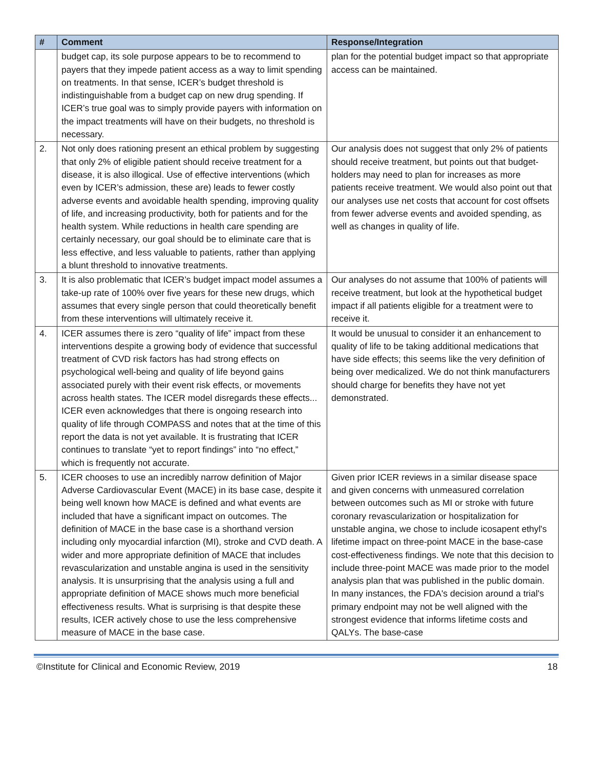| # | Comment | Response/Integration |
| --- | --- | --- |
| | budget cap, its sole purpose appears to be to recommend to payers that they impede patient access as a way to limit spending on treatments. In that sense, ICER’s budget threshold is indistinguishable from a budget cap on new drug spending. If ICER’s true goal was to simply provide payers with information on the impact treatments will have on their budgets, no threshold is necessary. | plan for the potential budget impact so that appropriate access can be maintained. |
| 2. | Not only does rationing present an ethical problem by suggesting that only 2% of eligible patient should receive treatment for a disease, it is also illogical. Use of effective interventions (which even by ICER’s admission, these are) leads to fewer costly adverse events and avoidable health spending, improving quality of life, and increasing productivity, both for patients and for the health system. While reductions in health care spending are certainly necessary, our goal should be to eliminate care that is less effective, and less valuable to patients, rather than applying a blunt threshold to innovative treatments. | Our analysis does not suggest that only 2% of patients should receive treatment, but points out that budget-holders may need to plan for increases as more patients receive treatment. We would also point out that our analyses use net costs that account for cost offsets from fewer adverse events and avoided spending, as well as changes in quality of life. |
| 3. | It is also problematic that ICER’s budget impact model assumes a take-up rate of 100% over five years for these new drugs, which assumes that every single person that could theoretically benefit from these interventions will ultimately receive it. | Our analyses do not assume that 100% of patients will receive treatment, but look at the hypothetical budget impact if all patients eligible for a treatment were to receive it. |
| 4. | ICER assumes there is zero “quality of life” impact from these interventions despite a growing body of evidence that successful treatment of CVD risk factors has had strong effects on psychological well-being and quality of life beyond gains associated purely with their event risk effects, or movements across health states. The ICER model disregards these effects... ICER even acknowledges that there is ongoing research into quality of life through COMPASS and notes that at the time of this report the data is not yet available. It is frustrating that ICER continues to translate “yet to report findings” into “no effect,” which is frequently not accurate. | It would be unusual to consider it an enhancement to quality of life to be taking additional medications that have side effects; this seems like the very definition of being over medicalized. We do not think manufacturers should charge for benefits they have not yet demonstrated. |
| 5. | ICER chooses to use an incredibly narrow definition of Major Adverse Cardiovascular Event (MACE) in its base case, despite it being well known how MACE is defined and what events are included that have a significant impact on outcomes. The definition of MACE in the base case is a shorthand version including only myocardial infarction (MI), stroke and CVD death. A wider and more appropriate definition of MACE that includes revascularization and unstable angina is used in the sensitivity analysis. It is unsurprising that the analysis using a full and appropriate definition of MACE shows much more beneficial effectiveness results. What is surprising is that despite these results, ICER actively chose to use the less comprehensive measure of MACE in the base case. | Given prior ICER reviews in a similar disease space and given concerns with unmeasured correlation between outcomes such as MI or stroke with future coronary revascularization or hospitalization for unstable angina, we chose to include icosapent ethyl's lifetime impact on three-point MACE in the base-case cost-effectiveness findings. We note that this decision to include three-point MACE was made prior to the model analysis plan that was published in the public domain. In many instances, the FDA's decision around a trial's primary endpoint may not be well aligned with the strongest evidence that informs lifetime costs and QALYs. The base-case |
©Institute for Clinical and Economic Review, 2019 18